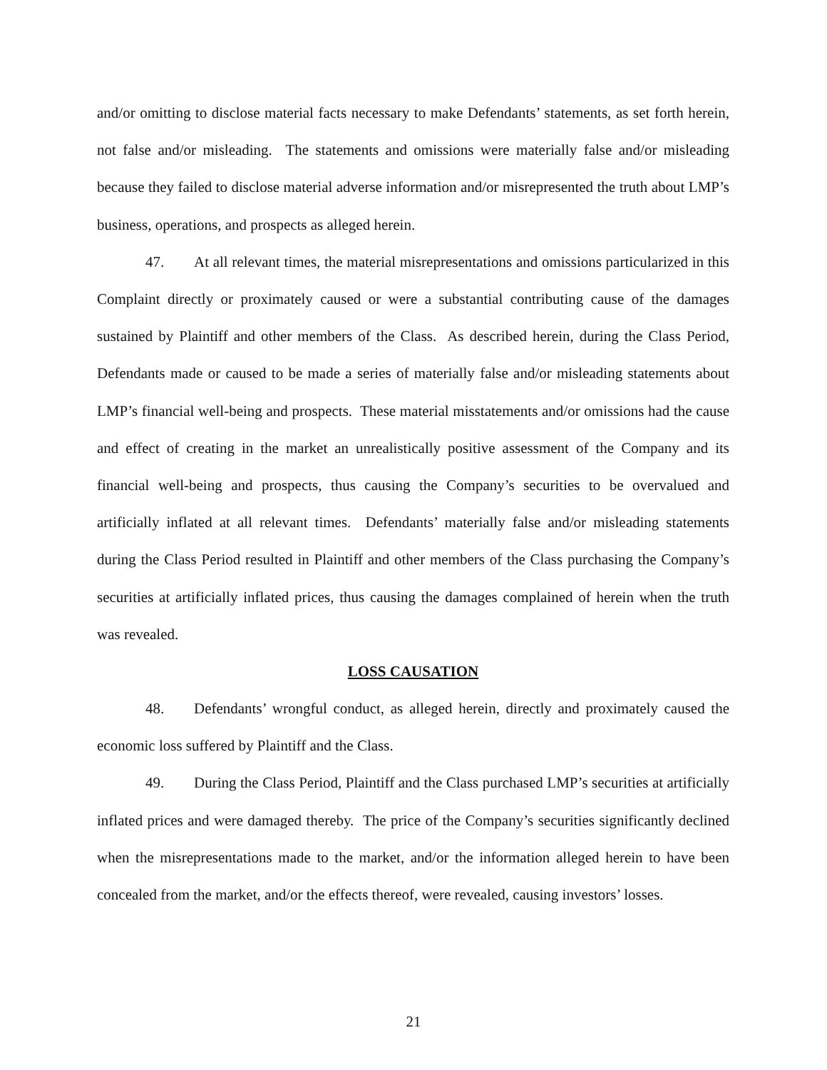and/or omitting to disclose material facts necessary to make Defendants’ statements, as set forth herein, not false and/or misleading. The statements and omissions were materially false and/or misleading because they failed to disclose material adverse information and/or misrepresented the truth about LMP’s business, operations, and prospects as alleged herein.
47. At all relevant times, the material misrepresentations and omissions particularized in this Complaint directly or proximately caused or were a substantial contributing cause of the damages sustained by Plaintiff and other members of the Class. As described herein, during the Class Period, Defendants made or caused to be made a series of materially false and/or misleading statements about LMP’s financial well-being and prospects. These material misstatements and/or omissions had the cause and effect of creating in the market an unrealistically positive assessment of the Company and its financial well-being and prospects, thus causing the Company’s securities to be overvalued and artificially inflated at all relevant times. Defendants’ materially false and/or misleading statements during the Class Period resulted in Plaintiff and other members of the Class purchasing the Company’s securities at artificially inflated prices, thus causing the damages complained of herein when the truth was revealed.
LOSS CAUSATION
48. Defendants’ wrongful conduct, as alleged herein, directly and proximately caused the economic loss suffered by Plaintiff and the Class.
49. During the Class Period, Plaintiff and the Class purchased LMP’s securities at artificially inflated prices and were damaged thereby. The price of the Company’s securities significantly declined when the misrepresentations made to the market, and/or the information alleged herein to have been concealed from the market, and/or the effects thereof, were revealed, causing investors’ losses.
21